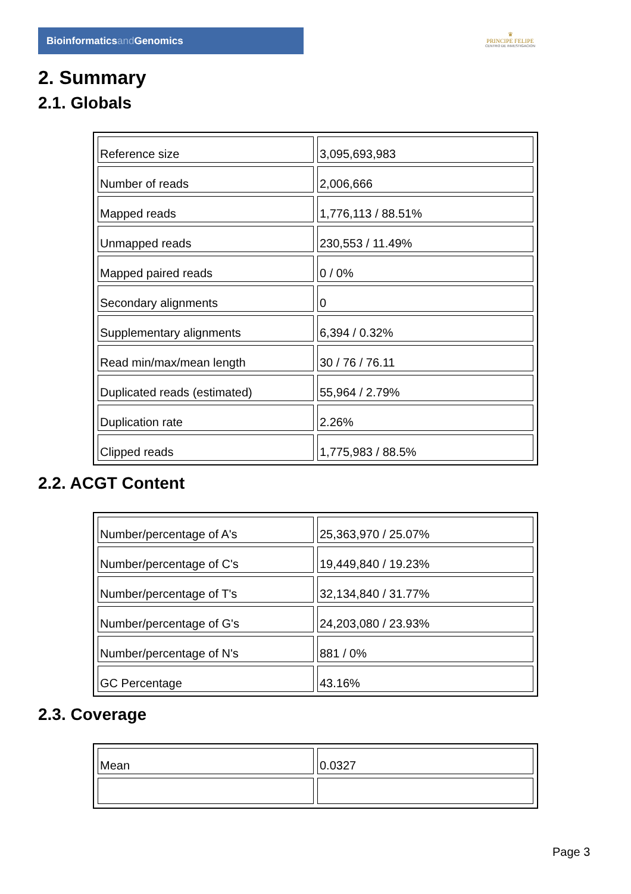Bioinformaticsand Genomics
♛
PRINCIPE FELIPE
CENTRO DE INVESTIGACION
2. Summary
2.1. Globals
| Reference size | 3,095,693,983 |
| Number of reads | 2,006,666 |
| Mapped reads | 1,776,113 / 88.51% |
| Unmapped reads | 230,553 / 11.49% |
| Mapped paired reads | 0 / 0% |
| Secondary alignments | 0 |
| Supplementary alignments | 6,394 / 0.32% |
| Read min/max/mean length | 30 / 76 / 76.11 |
| Duplicated reads (estimated) | 55,964 / 2.79% |
| Duplication rate | 2.26% |
| Clipped reads | 1,775,983 / 88.5% |
2.2. ACGT Content
| Number/percentage of A's | 25,363,970 / 25.07% |
| Number/percentage of C's | 19,449,840 / 19.23% |
| Number/percentage of T's | 32,134,840 / 31.77% |
| Number/percentage of G's | 24,203,080 / 23.93% |
| Number/percentage of N's | 881 / 0% |
| GC Percentage | 43.16% |
2.3. Coverage
| Mean | 0.0327 |
Page 3